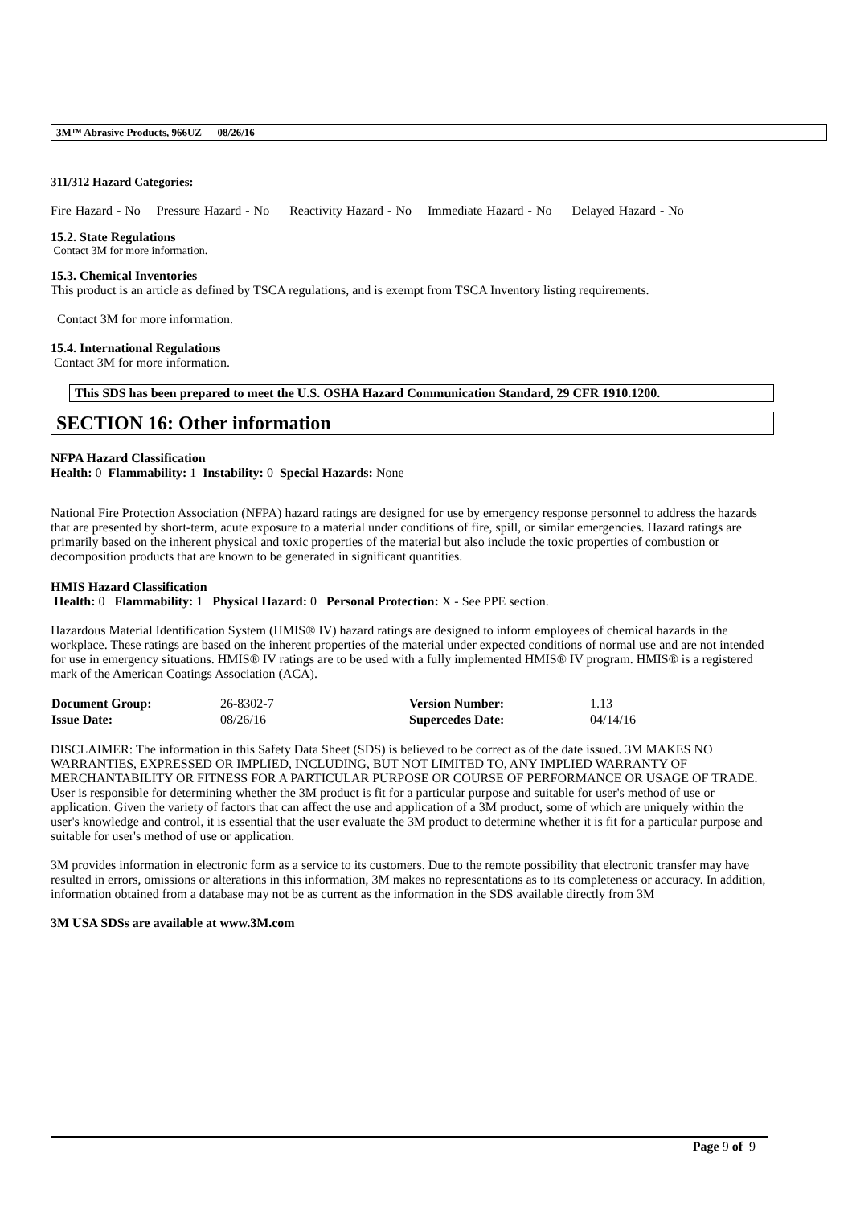3M™ Abrasive Products, 966UZ 08/26/16
311/312 Hazard Categories:
Fire Hazard - No Pressure Hazard - No Reactivity Hazard - No Immediate Hazard - No Delayed Hazard - No
15.2. State Regulations
Contact 3M for more information.
15.3. Chemical Inventories
This product is an article as defined by TSCA regulations, and is exempt from TSCA Inventory listing requirements.
Contact 3M for more information.
15.4. International Regulations
Contact 3M for more information.
This SDS has been prepared to meet the U.S. OSHA Hazard Communication Standard, 29 CFR 1910.1200.
SECTION 16: Other information
NFPA Hazard Classification
Health: 0 Flammability: 1 Instability: 0 Special Hazards: None
National Fire Protection Association (NFPA) hazard ratings are designed for use by emergency response personnel to address the hazards that are presented by short-term, acute exposure to a material under conditions of fire, spill, or similar emergencies. Hazard ratings are primarily based on the inherent physical and toxic properties of the material but also include the toxic properties of combustion or decomposition products that are known to be generated in significant quantities.
HMIS Hazard Classification
Health: 0 Flammability: 1 Physical Hazard: 0 Personal Protection: X - See PPE section.
Hazardous Material Identification System (HMIS® IV) hazard ratings are designed to inform employees of chemical hazards in the workplace. These ratings are based on the inherent properties of the material under expected conditions of normal use and are not intended for use in emergency situations. HMIS® IV ratings are to be used with a fully implemented HMIS® IV program. HMIS® is a registered mark of the American Coatings Association (ACA).
| Document Group: | 26-8302-7 | Version Number: | 1.13 |
| Issue Date: | 08/26/16 | Supercedes Date: | 04/14/16 |
DISCLAIMER: The information in this Safety Data Sheet (SDS) is believed to be correct as of the date issued. 3M MAKES NO WARRANTIES, EXPRESSED OR IMPLIED, INCLUDING, BUT NOT LIMITED TO, ANY IMPLIED WARRANTY OF MERCHANTABILITY OR FITNESS FOR A PARTICULAR PURPOSE OR COURSE OF PERFORMANCE OR USAGE OF TRADE. User is responsible for determining whether the 3M product is fit for a particular purpose and suitable for user's method of use or application. Given the variety of factors that can affect the use and application of a 3M product, some of which are uniquely within the user's knowledge and control, it is essential that the user evaluate the 3M product to determine whether it is fit for a particular purpose and suitable for user's method of use or application.
3M provides information in electronic form as a service to its customers. Due to the remote possibility that electronic transfer may have resulted in errors, omissions or alterations in this information, 3M makes no representations as to its completeness or accuracy. In addition, information obtained from a database may not be as current as the information in the SDS available directly from 3M
3M USA SDSs are available at www.3M.com
Page 9 of 9